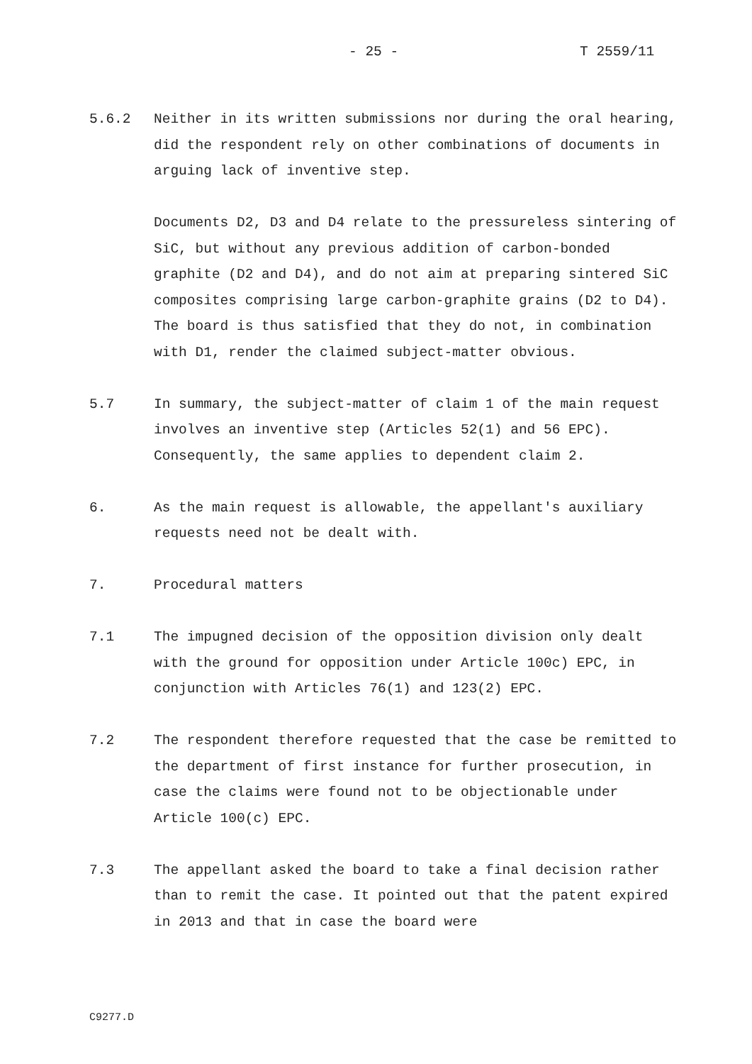- 25 - T 2559/11
5.6.2 Neither in its written submissions nor during the oral hearing, did the respondent rely on other combinations of documents in arguing lack of inventive step.
Documents D2, D3 and D4 relate to the pressureless sintering of SiC, but without any previous addition of carbon-bonded graphite (D2 and D4), and do not aim at preparing sintered SiC composites comprising large carbon-graphite grains (D2 to D4). The board is thus satisfied that they do not, in combination with D1, render the claimed subject-matter obvious.
5.7 In summary, the subject-matter of claim 1 of the main request involves an inventive step (Articles 52(1) and 56 EPC). Consequently, the same applies to dependent claim 2.
6. As the main request is allowable, the appellant's auxiliary requests need not be dealt with.
7. Procedural matters
7.1 The impugned decision of the opposition division only dealt with the ground for opposition under Article 100c) EPC, in conjunction with Articles 76(1) and 123(2) EPC.
7.2 The respondent therefore requested that the case be remitted to the department of first instance for further prosecution, in case the claims were found not to be objectionable under Article 100(c) EPC.
7.3 The appellant asked the board to take a final decision rather than to remit the case. It pointed out that the patent expired in 2013 and that in case the board were
C9277.D